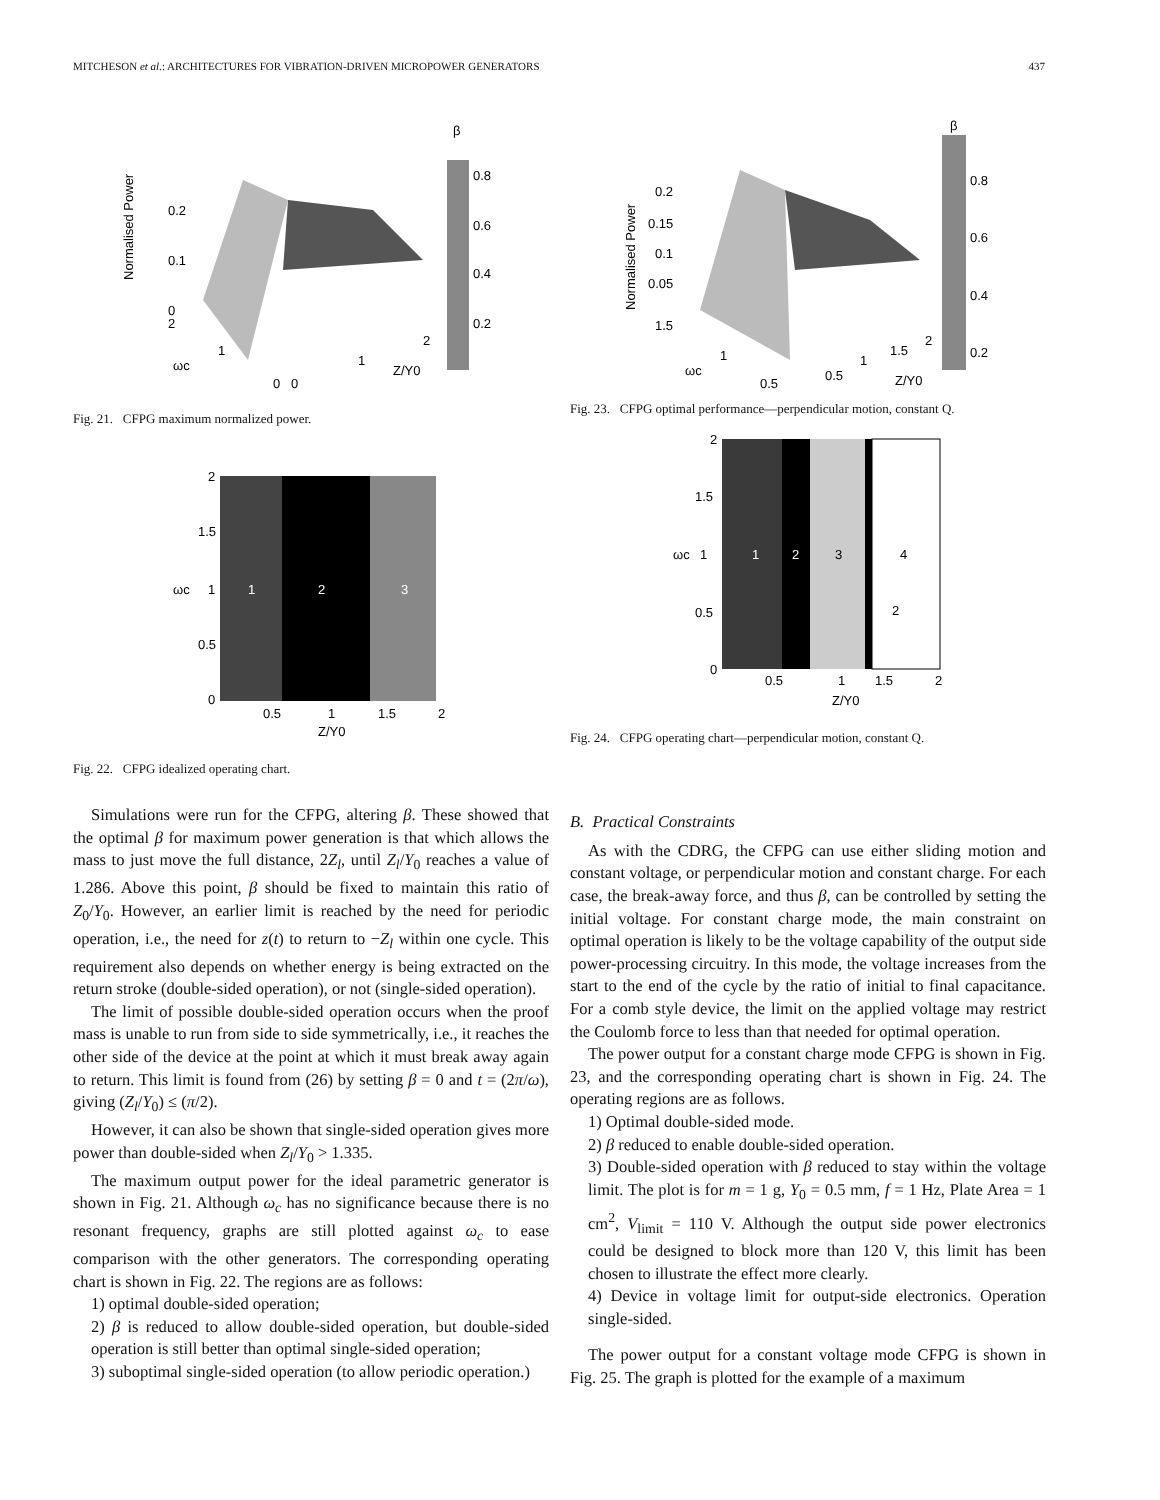MITCHESON et al.: ARCHITECTURES FOR VIBRATION-DRIVEN MICROPOWER GENERATORS 437
Normalised Power
0.2
0.1
0
2
ωc
1
0
0
1
2
Z/Y0
β
0.8
0.6
0.4
0.2
Fig. 21. CFPG maximum normalized power.
2
1.5
1
0.5
0
ωc
1
2
3
0.5
1
1.5
2
Z/Y0
Fig. 22. CFPG idealized operating chart.
Simulations were run for the CFPG, altering β. These showed that the optimal β for maximum power generation is that which allows the mass to just move the full distance, 2Z<sub>l</sub>, until Z<sub>l</sub>/Y<sub>0</sub> reaches a value of 1.286. Above this point, β should be fixed to maintain this ratio of Z<sub>0</sub>/Y<sub>0</sub>. However, an earlier limit is reached by the need for periodic operation, i.e., the need for z(t) to return to −Z<sub>l</sub> within one cycle. This requirement also depends on whether energy is being extracted on the return stroke (double-sided operation), or not (single-sided operation).
The limit of possible double-sided operation occurs when the proof mass is unable to run from side to side symmetrically, i.e., it reaches the other side of the device at the point at which it must break away again to return. This limit is found from (26) by setting β = 0 and t = (2π/ω), giving (Z<sub>l</sub>/Y<sub>0</sub>) ≤ (π/2).
However, it can also be shown that single-sided operation gives more power than double-sided when Z<sub>l</sub>/Y<sub>0</sub> > 1.335.
The maximum output power for the ideal parametric generator is shown in Fig. 21. Although ω<sub>c</sub> has no significance because there is no resonant frequency, graphs are still plotted against ω<sub>c</sub> to ease comparison with the other generators. The corresponding operating chart is shown in Fig. 22. The regions are as follows:
1) optimal double-sided operation;
2) β is reduced to allow double-sided operation, but double-sided operation is still better than optimal single-sided operation;
3) suboptimal single-sided operation (to allow periodic operation.)
Normalised Power
0.2
0.15
0.1
0.05
1.5
ωc
1
0.5
0.5
1
1.5
2
Z/Y0
β
0.8
0.6
0.4
0.2
Fig. 23. CFPG optimal performance—perpendicular motion, constant Q.
2
1.5
1
0.5
0
ωc
1
2
3
4
2
0.5
1
1.5
2
Z/Y0
Fig. 24. CFPG operating chart—perpendicular motion, constant Q.
B. Practical Constraints
As with the CDRG, the CFPG can use either sliding motion and constant voltage, or perpendicular motion and constant charge. For each case, the break-away force, and thus β, can be controlled by setting the initial voltage. For constant charge mode, the main constraint on optimal operation is likely to be the voltage capability of the output side power-processing circuitry. In this mode, the voltage increases from the start to the end of the cycle by the ratio of initial to final capacitance. For a comb style device, the limit on the applied voltage may restrict the Coulomb force to less than that needed for optimal operation.
The power output for a constant charge mode CFPG is shown in Fig. 23, and the corresponding operating chart is shown in Fig. 24. The operating regions are as follows.
1) Optimal double-sided mode.
2) β reduced to enable double-sided operation.
3) Double-sided operation with β reduced to stay within the voltage limit. The plot is for m = 1 g, Y<sub>0</sub> = 0.5 mm, f = 1 Hz, Plate Area = 1 cm<sup>2</sup>, V<sub>limit</sub> = 110 V. Although the output side power electronics could be designed to block more than 120 V, this limit has been chosen to illustrate the effect more clearly.
4) Device in voltage limit for output-side electronics. Operation single-sided.
The power output for a constant voltage mode CFPG is shown in Fig. 25. The graph is plotted for the example of a maximum